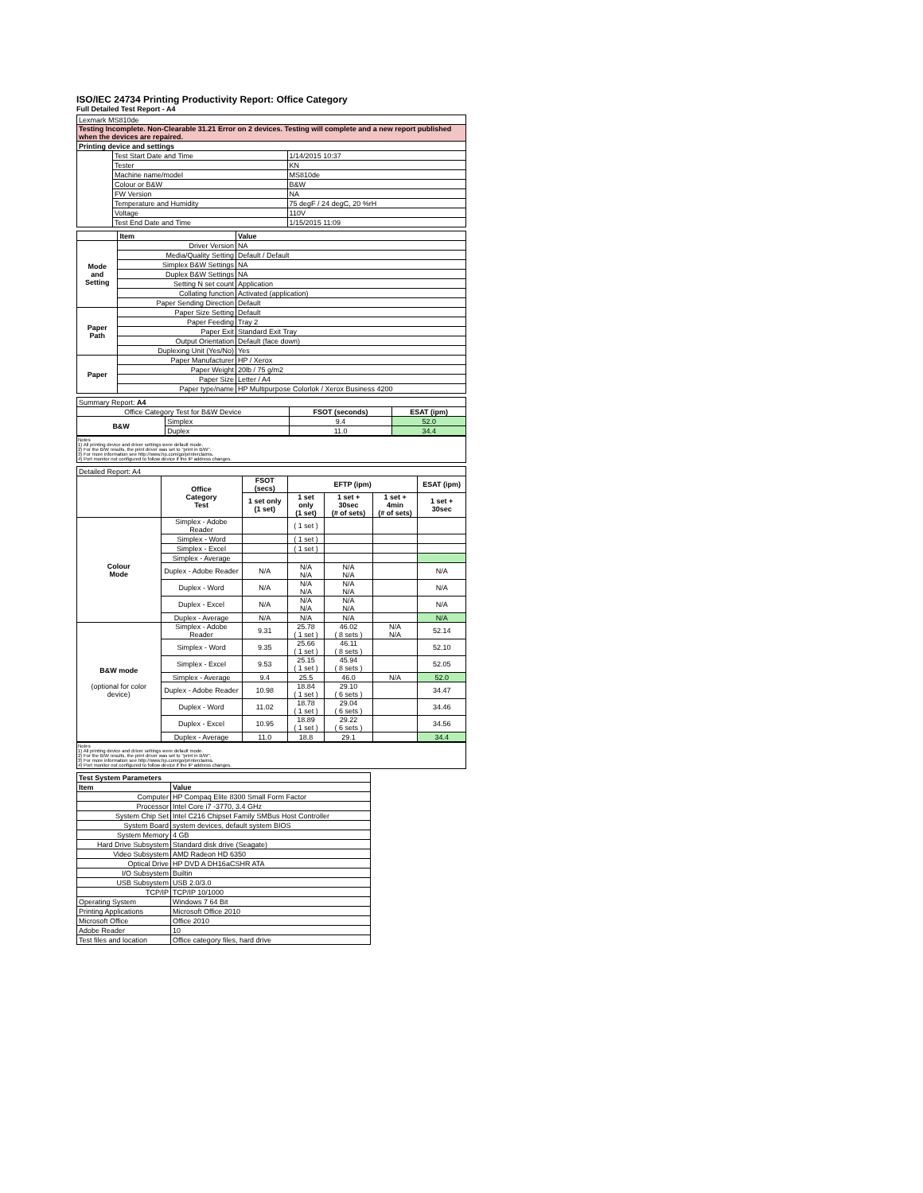ISO/IEC 24734 Printing Productivity Report: Office Category
Full Detailed Test Report - A4
| Lexmark MS810de | | |
| Testing Incomplete. Non-Clearable 31.21 Error on 2 devices. Testing will complete and a new report published when the devices are repaired. | | |
| Printing device and settings | | |
| | Test Start Date and Time | 1/14/2015 10:37 |
| | Tester | KN |
| | Machine name/model | MS810de |
| | Colour or B&W | B&W |
| | FW Version | NA |
| | Temperature and Humidity | 75 degF / 24 degC, 20 %rH |
| | Voltage | 110V |
| | Test End Date and Time | 1/15/2015 11:09 |
| | Item | Value |
| --- | --- | --- |
| Mode and Setting | Driver Version | NA |
| | Media/Quality Setting | Default / Default |
| | Simplex B&W Settings | NA |
| | Duplex B&W Settings | NA |
| | Setting N set count | Application |
| | Collating function | Activated (application) |
| | Paper Sending Direction | Default |
| Paper Path | Paper Size Setting | Default |
| | Paper Feeding | Tray 2 |
| | Paper Exit | Standard Exit Tray |
| | Output Orientation | Default (face down) |
| | Duplexing Unit (Yes/No) | Yes |
| Paper | Paper Manufacturer | HP / Xerox |
| | Paper Weight | 20lb / 75 g/m2 |
| | Paper Size | Letter / A4 |
| | Paper type/name | HP Multipurpose Colorlok / Xerox Business 4200 |
| Summary Report: A4 | | | |
| Office Category Test for B&W Device | | FSOT (seconds) | ESAT (ipm) |
| B&W | Simplex | 9.4 | 52.0 |
| | Duplex | 11.0 | 34.4 |
Notes
1) All printing device and driver settings were default mode.
2) For the B/W results, the print driver was set to "print in B/W".
3) For more information see http://www.hp.com/go/printerclaims.
4) Port monitor not configured to follow device if the IP address changes.
| Detailed Report: A4 | | | | | | |
| | Office Category Test | FSOT (secs) | EFTP (ipm) | | | ESAT (ipm) |
| | | 1 set only (1 set) | 1 set only (1 set) | 1 set + 30sec (# of sets) | 1 set + 4min (# of sets) | 1 set + 30sec |
| Colour Mode | Simplex - Adobe Reader | | ( 1 set ) | | | |
| | Simplex - Word | | ( 1 set ) | | | |
| | Simplex - Excel | | ( 1 set ) | | | |
| | Simplex - Average | | | | | |
| | Duplex - Adobe Reader | N/A | N/A N/A | N/A N/A | | N/A |
| | Duplex - Word | N/A | N/A N/A | N/A N/A | | N/A |
| | Duplex - Excel | N/A | N/A N/A | N/A N/A | | N/A |
| | Duplex - Average | N/A | N/A | N/A | | N/A |
| B&W mode (optional for color device) | Simplex - Adobe Reader | 9.31 | 25.78 ( 1 set ) | 46.02 ( 8 sets ) | N/A N/A | 52.14 |
| | Simplex - Word | 9.35 | 25.66 ( 1 set ) | 46.11 ( 8 sets ) | | 52.10 |
| | Simplex - Excel | 9.53 | 25.15 ( 1 set ) | 45.94 ( 8 sets ) | | 52.05 |
| | Simplex - Average | 9.4 | 25.5 | 46.0 | N/A | 52.0 |
| | Duplex - Adobe Reader | 10.98 | 18.84 ( 1 set ) | 29.10 ( 6 sets ) | | 34.47 |
| | Duplex - Word | 11.02 | 18.78 ( 1 set ) | 29.04 ( 6 sets ) | | 34.46 |
| | Duplex - Excel | 10.95 | 18.89 ( 1 set ) | 29.22 ( 6 sets ) | | 34.56 |
| | Duplex - Average | 11.0 | 18.8 | 29.1 | | 34.4 |
Notes
1) All printing device and driver settings were default mode.
2) For the B/W results, the print driver was set to "print in B/W".
3) For more information see http://www.hp.com/go/printerclaims.
4) Port monitor not configured to follow device if the IP address changes.
| Test System Parameters | |
| --- | --- |
| Item | Value |
| Computer | HP Compaq Elite 8300 Small Form Factor |
| Processor | Intel Core i7 -3770, 3.4 GHz |
| System Chip Set | Intel C216 Chipset Family SMBus Host Controller |
| System Board | system devices, default system BIOS |
| System Memory | 4 GB |
| Hard Drive Subsystem | Standard disk drive (Seagate) |
| Video Subsystem | AMD Radeon HD 6350 |
| Optical Drive | HP DVD A DH16aCSHR ATA |
| I/O Subsystem | Builtin |
| USB Subsystem | USB 2.0/3.0 |
| TCP/IP | TCP/IP 10/1000 |
| Operating System | Windows 7 64 Bit |
| Printing Applications | Microsoft Office 2010 |
| Microsoft Office | Office 2010 |
| Adobe Reader | 10 |
| Test files and location | Office category files, hard drive |